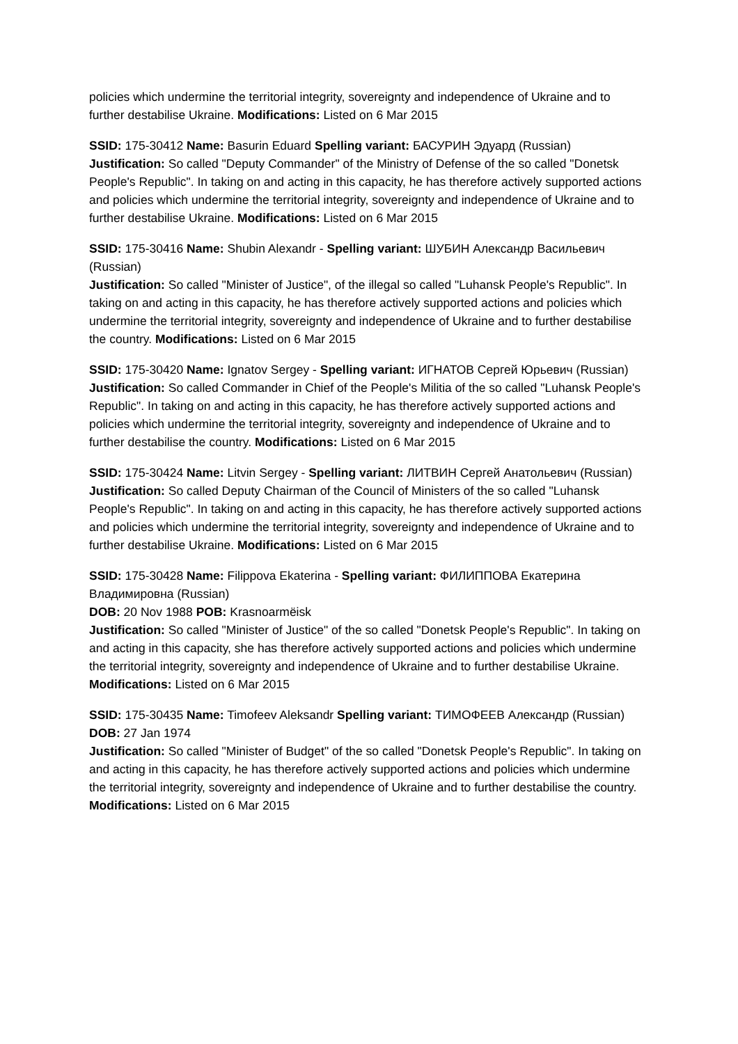policies which undermine the territorial integrity, sovereignty and independence of Ukraine and to further destabilise Ukraine. Modifications: Listed on 6 Mar 2015
SSID: 175-30412 Name: Basurin Eduard Spelling variant: БАСУРИН Эдуард (Russian)
Justification: So called "Deputy Commander" of the Ministry of Defense of the so called "Donetsk People's Republic". In taking on and acting in this capacity, he has therefore actively supported actions and policies which undermine the territorial integrity, sovereignty and independence of Ukraine and to further destabilise Ukraine. Modifications: Listed on 6 Mar 2015
SSID: 175-30416 Name: Shubin Alexandr - Spelling variant: ШУБИН Александр Васильевич (Russian)
Justification: So called "Minister of Justice", of the illegal so called "Luhansk People's Republic". In taking on and acting in this capacity, he has therefore actively supported actions and policies which undermine the territorial integrity, sovereignty and independence of Ukraine and to further destabilise the country. Modifications: Listed on 6 Mar 2015
SSID: 175-30420 Name: Ignatov Sergey - Spelling variant: ИГНАТОВ Сергей Юрьевич (Russian)
Justification: So called Commander in Chief of the People's Militia of the so called "Luhansk People's Republic". In taking on and acting in this capacity, he has therefore actively supported actions and policies which undermine the territorial integrity, sovereignty and independence of Ukraine and to further destabilise the country. Modifications: Listed on 6 Mar 2015
SSID: 175-30424 Name: Litvin Sergey - Spelling variant: ЛИТВИН Сергей Анатольевич (Russian)
Justification: So called Deputy Chairman of the Council of Ministers of the so called "Luhansk People's Republic". In taking on and acting in this capacity, he has therefore actively supported actions and policies which undermine the territorial integrity, sovereignty and independence of Ukraine and to further destabilise Ukraine. Modifications: Listed on 6 Mar 2015
SSID: 175-30428 Name: Filippova Ekaterina - Spelling variant: ФИЛИППОВА Екатерина Владимировна (Russian)
DOB: 20 Nov 1988 POB: Krasnoarmëisk
Justification: So called "Minister of Justice" of the so called "Donetsk People's Republic". In taking on and acting in this capacity, she has therefore actively supported actions and policies which undermine the territorial integrity, sovereignty and independence of Ukraine and to further destabilise Ukraine. Modifications: Listed on 6 Mar 2015
SSID: 175-30435 Name: Timofeev Aleksandr Spelling variant: ТИМОФЕЕВ Александр (Russian)
DOB: 27 Jan 1974
Justification: So called "Minister of Budget" of the so called "Donetsk People's Republic". In taking on and acting in this capacity, he has therefore actively supported actions and policies which undermine the territorial integrity, sovereignty and independence of Ukraine and to further destabilise the country. Modifications: Listed on 6 Mar 2015